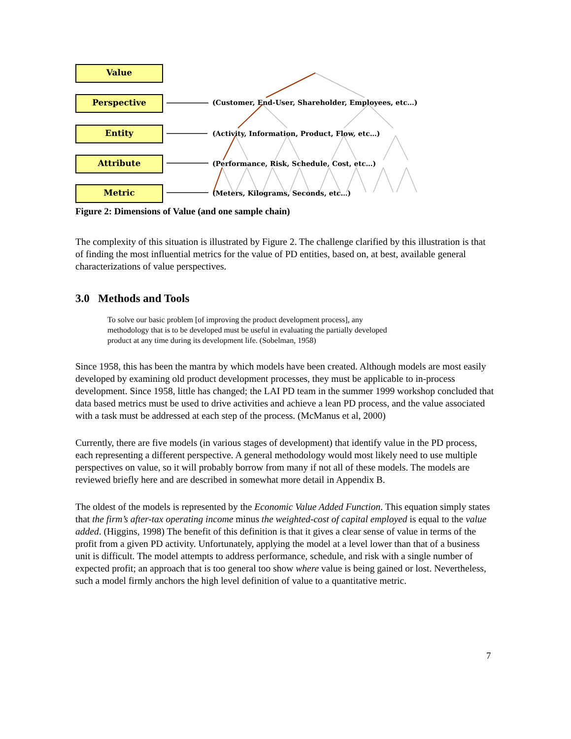Value
Perspective
Entity
Attribute
Metric
(Customer, End-User, Shareholder, Employees, etc…)
(Activity, Information, Product, Flow, etc…)
(Performance, Risk, Schedule, Cost, etc…)
(Meters, Kilograms, Seconds, etc…)
Figure 2: Dimensions of Value (and one sample chain)
The complexity of this situation is illustrated by Figure 2. The challenge clarified by this illustration is that of finding the most influential metrics for the value of PD entities, based on, at best, available general characterizations of value perspectives.
3.0 Methods and Tools
To solve our basic problem [of improving the product development process], any methodology that is to be developed must be useful in evaluating the partially developed product at any time during its development life. (Sobelman, 1958)
Since 1958, this has been the mantra by which models have been created. Although models are most easily developed by examining old product development processes, they must be applicable to in-process development. Since 1958, little has changed; the LAI PD team in the summer 1999 workshop concluded that data based metrics must be used to drive activities and achieve a lean PD process, and the value associated with a task must be addressed at each step of the process. (McManus et al, 2000)
Currently, there are five models (in various stages of development) that identify value in the PD process, each representing a different perspective. A general methodology would most likely need to use multiple perspectives on value, so it will probably borrow from many if not all of these models. The models are reviewed briefly here and are described in somewhat more detail in Appendix B.
The oldest of the models is represented by the Economic Value Added Function. This equation simply states that the firm’s after-tax operating income minus the weighted-cost of capital employed is equal to the value added. (Higgins, 1998) The benefit of this definition is that it gives a clear sense of value in terms of the profit from a given PD activity. Unfortunately, applying the model at a level lower than that of a business unit is difficult. The model attempts to address performance, schedule, and risk with a single number of expected profit; an approach that is too general too show where value is being gained or lost. Nevertheless, such a model firmly anchors the high level definition of value to a quantitative metric.
7